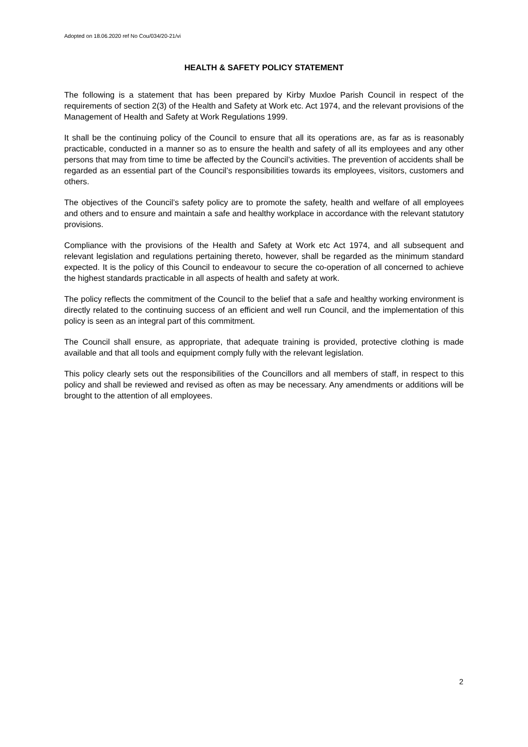Adopted on 18.06.2020 ref No Cou/034/20-21/vi
HEALTH & SAFETY POLICY STATEMENT
The following is a statement that has been prepared by Kirby Muxloe Parish Council in respect of the requirements of section 2(3) of the Health and Safety at Work etc. Act 1974, and the relevant provisions of the Management of Health and Safety at Work Regulations 1999.
It shall be the continuing policy of the Council to ensure that all its operations are, as far as is reasonably practicable, conducted in a manner so as to ensure the health and safety of all its employees and any other persons that may from time to time be affected by the Council’s activities. The prevention of accidents shall be regarded as an essential part of the Council’s responsibilities towards its employees, visitors, customers and others.
The objectives of the Council’s safety policy are to promote the safety, health and welfare of all employees and others and to ensure and maintain a safe and healthy workplace in accordance with the relevant statutory provisions.
Compliance with the provisions of the Health and Safety at Work etc Act 1974, and all subsequent and relevant legislation and regulations pertaining thereto, however, shall be regarded as the minimum standard expected. It is the policy of this Council to endeavour to secure the co-operation of all concerned to achieve the highest standards practicable in all aspects of health and safety at work.
The policy reflects the commitment of the Council to the belief that a safe and healthy working environment is directly related to the continuing success of an efficient and well run Council, and the implementation of this policy is seen as an integral part of this commitment.
The Council shall ensure, as appropriate, that adequate training is provided, protective clothing is made available and that all tools and equipment comply fully with the relevant legislation.
This policy clearly sets out the responsibilities of the Councillors and all members of staff, in respect to this policy and shall be reviewed and revised as often as may be necessary. Any amendments or additions will be brought to the attention of all employees.
2